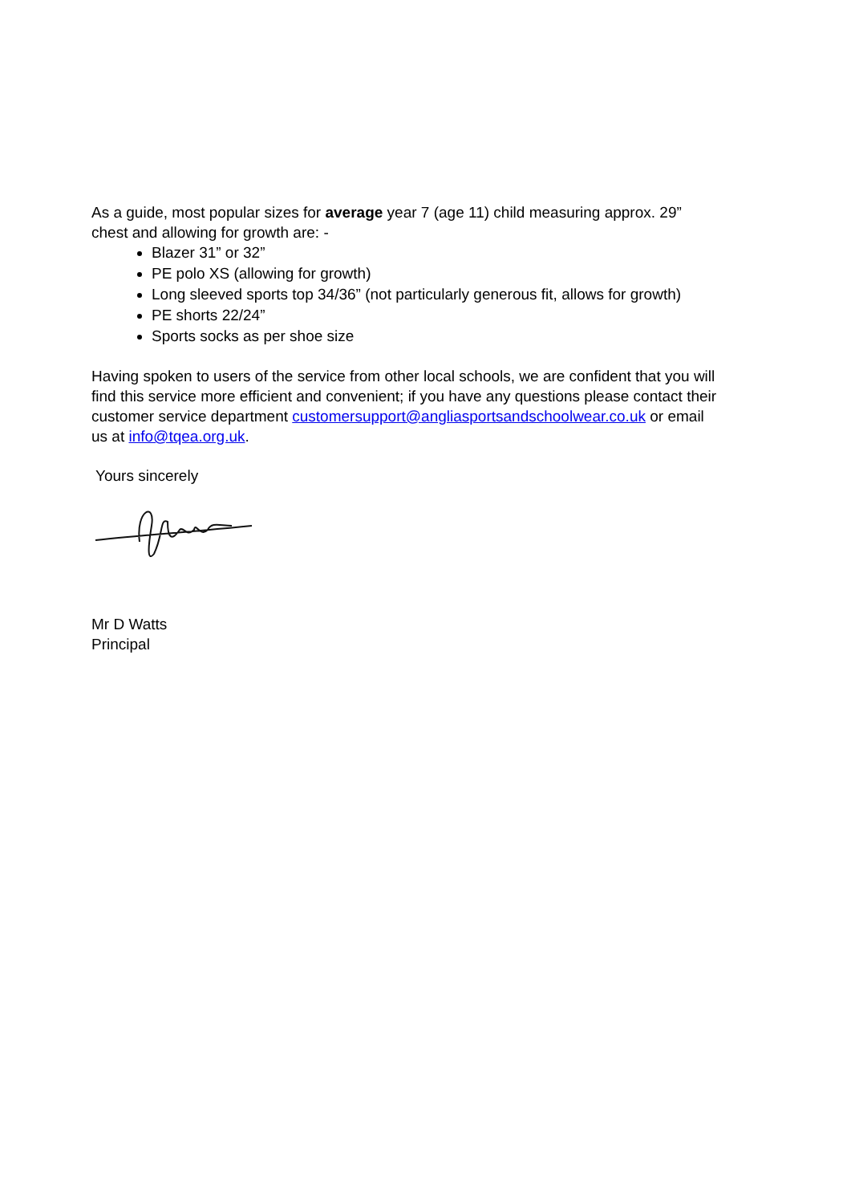As a guide, most popular sizes for average year 7 (age 11) child measuring approx. 29” chest and allowing for growth are: -
Blazer 31” or 32”
PE polo XS (allowing for growth)
Long sleeved sports top 34/36” (not particularly generous fit, allows for growth)
PE shorts 22/24”
Sports socks as per shoe size
Having spoken to users of the service from other local schools, we are confident that you will find this service more efficient and convenient; if you have any questions please contact their customer service department customersupport@angliasportsandschoolwear.co.uk or email us at info@tqea.org.uk.
Yours sincerely
Mr D Watts
Principal